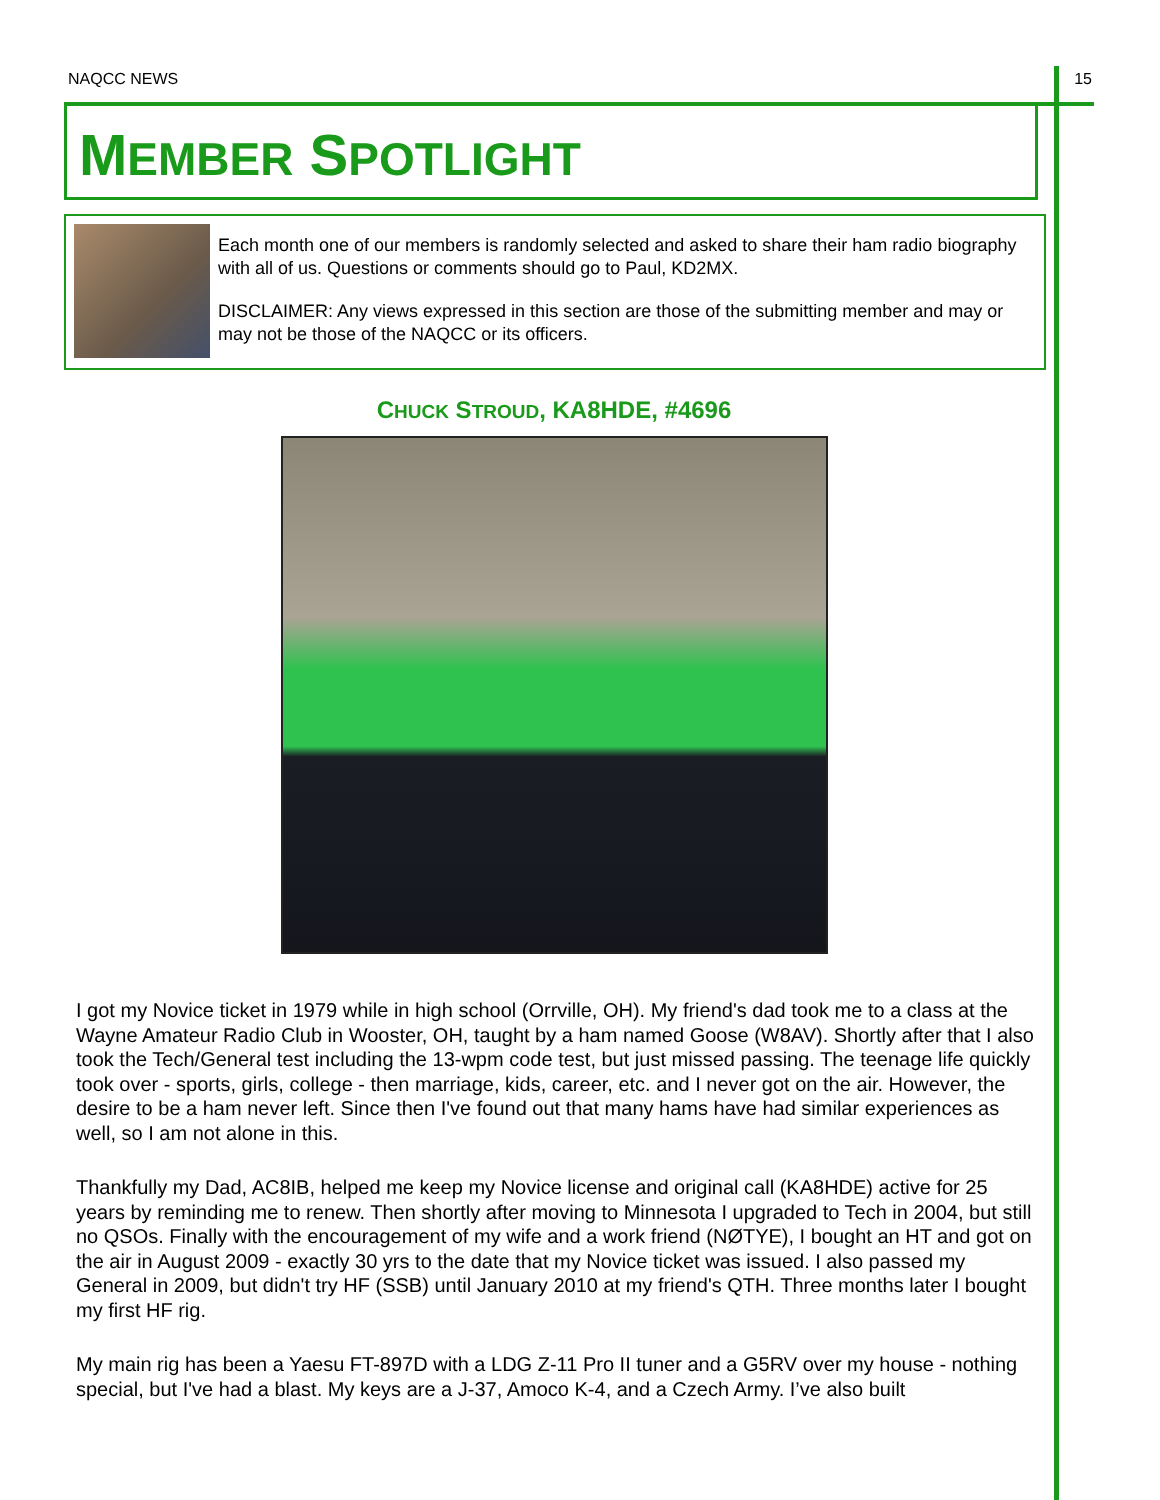NAQCC NEWS 15
MEMBER SPOTLIGHT
Each month one of our members is randomly selected and asked to share their ham radio biography with all of us. Questions or comments should go to Paul, KD2MX.
DISCLAIMER: Any views expressed in this section are those of the submitting member and may or may not be those of the NAQCC or its officers.
CHUCK STROUD, KA8HDE, #4696
I got my Novice ticket in 1979 while in high school (Orrville, OH). My friend's dad took me to a class at the Wayne Amateur Radio Club in Wooster, OH, taught by a ham named Goose (W8AV). Shortly after that I also took the Tech/General test including the 13-wpm code test, but just missed passing. The teenage life quickly took over - sports, girls, college - then marriage, kids, career, etc. and I never got on the air. However, the desire to be a ham never left. Since then I've found out that many hams have had similar experiences as well, so I am not alone in this.
Thankfully my Dad, AC8IB, helped me keep my Novice license and original call (KA8HDE) active for 25 years by reminding me to renew. Then shortly after moving to Minnesota I upgraded to Tech in 2004, but still no QSOs. Finally with the encouragement of my wife and a work friend (NØTYE), I bought an HT and got on the air in August 2009 - exactly 30 yrs to the date that my Novice ticket was issued. I also passed my General in 2009, but didn't try HF (SSB) until January 2010 at my friend's QTH. Three months later I bought my first HF rig.
My main rig has been a Yaesu FT-897D with a LDG Z-11 Pro II tuner and a G5RV over my house - nothing special, but I've had a blast. My keys are a J-37, Amoco K-4, and a Czech Army. I’ve also built